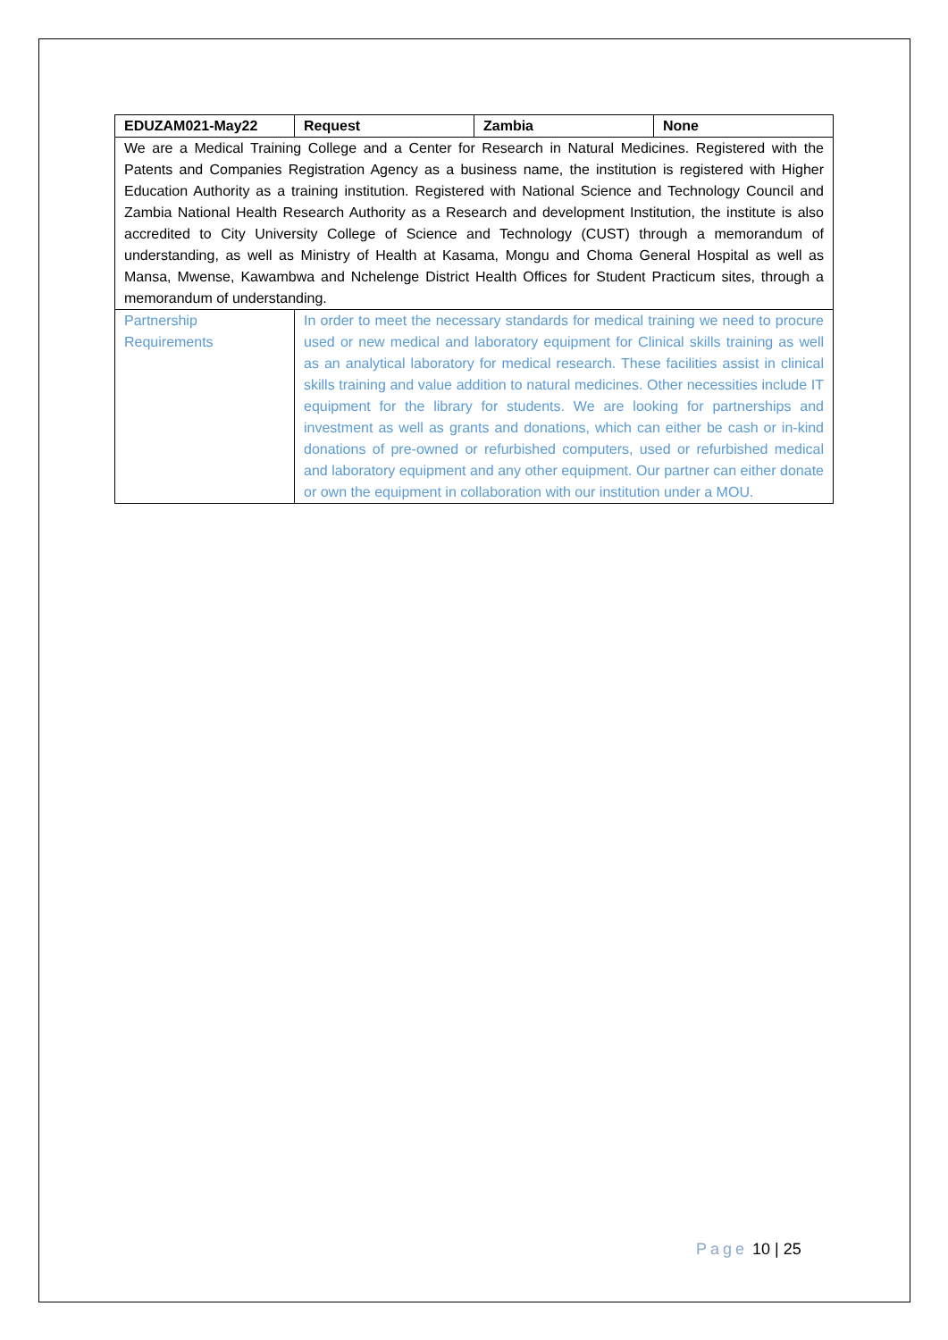| EDUZAM021-May22 | Request | Zambia | None |
| We are a Medical Training College and a Center for Research in Natural Medicines. Registered with the Patents and Companies Registration Agency as a business name, the institution is registered with Higher Education Authority as a training institution. Registered with National Science and Technology Council and Zambia National Health Research Authority as a Research and development Institution, the institute is also accredited to City University College of Science and Technology (CUST) through a memorandum of understanding, as well as Ministry of Health at Kasama, Mongu and Choma General Hospital as well as Mansa, Mwense, Kawambwa and Nchelenge District Health Offices for Student Practicum sites, through a memorandum of understanding. | | | |
| Partnership Requirements | In order to meet the necessary standards for medical training we need to procure used or new medical and laboratory equipment for Clinical skills training as well as an analytical laboratory for medical research. These facilities assist in clinical skills training and value addition to natural medicines. Other necessities include IT equipment for the library for students. We are looking for partnerships and investment as well as grants and donations, which can either be cash or in-kind donations of pre-owned or refurbished computers, used or refurbished medical and laboratory equipment and any other equipment. Our partner can either donate or own the equipment in collaboration with our institution under a MOU. | | |
Page 10 | 25